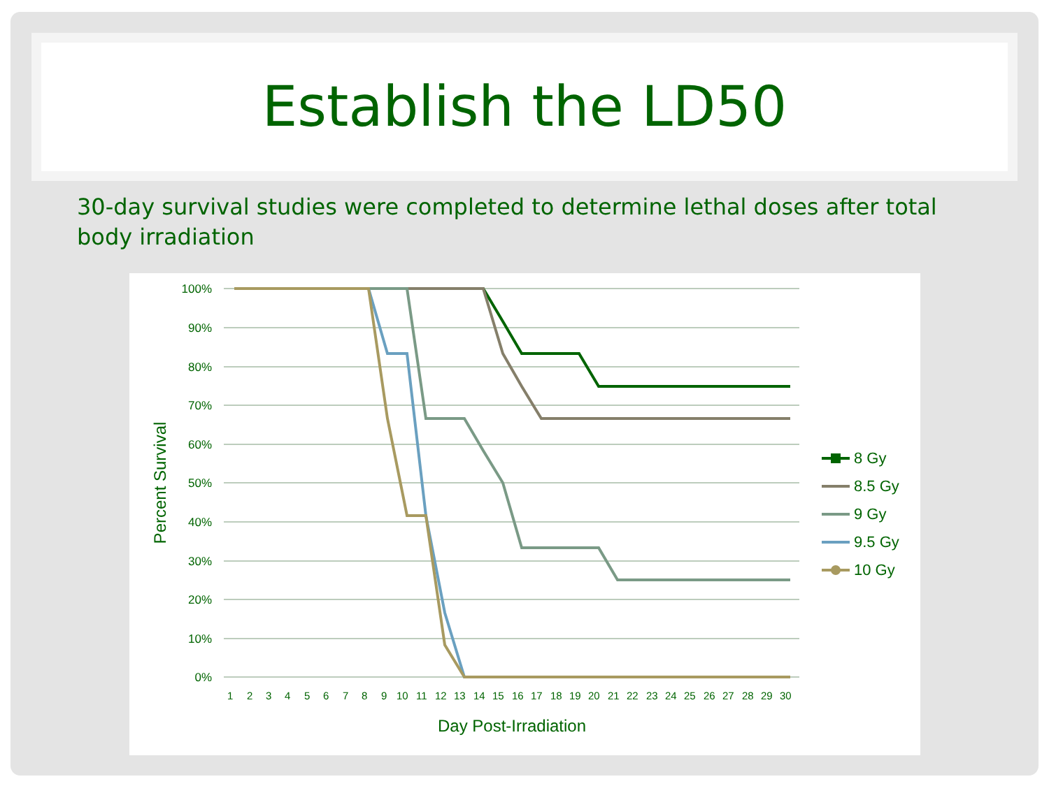Establish the LD50
30-day survival studies were completed to determine lethal doses after total body irradiation
100%
90%
80%
70%
60%
50%
40%
30%
20%
10%
0%
Percent Survival
1
2
3
4
5
6
7
8
9
10
11
12
13
14
15
16
17
18
19
20
21
22
23
24
25
26
27
28
29
30
Day Post-Irradiation
8 Gy
8.5 Gy
9 Gy
9.5 Gy
10 Gy